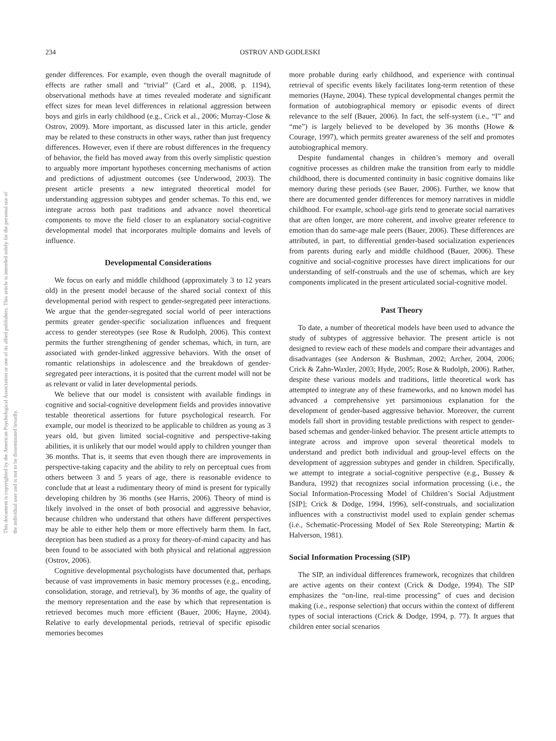This document is copyrighted by the American Psychological Association or one of its allied publishers. This article is intended solely for the personal use of the individual user and is not to be disseminated broadly.
234 OSTROV AND GODLESKI
gender differences. For example, even though the overall magnitude of effects are rather small and “trivial” (Card et al., 2008, p. 1194), observational methods have at times revealed moderate and significant effect sizes for mean level differences in relational aggression between boys and girls in early childhood (e.g., Crick et al., 2006; Murray-Close & Ostrov, 2009). More important, as discussed later in this article, gender may be related to these constructs in other ways, rather than just frequency differences. However, even if there are robust differences in the frequency of behavior, the field has moved away from this overly simplistic question to arguably more important hypotheses concerning mechanisms of action and predictions of adjustment outcomes (see Underwood, 2003). The present article presents a new integrated theoretical model for understanding aggression subtypes and gender schemas. To this end, we integrate across both past traditions and advance novel theoretical components to move the field closer to an explanatory social-cognitive developmental model that incorporates multiple domains and levels of influence.
Developmental Considerations
We focus on early and middle childhood (approximately 3 to 12 years old) in the present model because of the shared social context of this developmental period with respect to gender-segregated peer interactions. We argue that the gender-segregated social world of peer interactions permits greater gender-specific socialization influences and frequent access to gender stereotypes (see Rose & Rudolph, 2006). This context permits the further strengthening of gender schemas, which, in turn, are associated with gender-linked aggressive behaviors. With the onset of romantic relationships in adolescence and the breakdown of gender-segregated peer interactions, it is posited that the current model will not be as relevant or valid in later developmental periods.
We believe that our model is consistent with available findings in cognitive and social-cognitive development fields and provides innovative testable theoretical assertions for future psychological research. For example, our model is theorized to be applicable to children as young as 3 years old, but given limited social-cognitive and perspective-taking abilities, it is unlikely that our model would apply to children younger than 36 months. That is, it seems that even though there are improvements in perspective-taking capacity and the ability to rely on perceptual cues from others between 3 and 5 years of age, there is reasonable evidence to conclude that at least a rudimentary theory of mind is present for typically developing children by 36 months (see Harris, 2006). Theory of mind is likely involved in the onset of both prosocial and aggressive behavior, because children who understand that others have different perspectives may be able to either help them or more effectively harm them. In fact, deception has been studied as a proxy for theory-of-mind capacity and has been found to be associated with both physical and relational aggression (Ostrov, 2006).
Cognitive developmental psychologists have documented that, perhaps because of vast improvements in basic memory processes (e.g., encoding, consolidation, storage, and retrieval), by 36 months of age, the quality of the memory representation and the ease by which that representation is retrieved becomes much more efficient (Bauer, 2006; Hayne, 2004). Relative to early developmental periods, retrieval of specific episodic memories becomes
more probable during early childhood, and experience with continual retrieval of specific events likely facilitates long-term retention of these memories (Hayne, 2004). These typical developmental changes permit the formation of autobiographical memory or episodic events of direct relevance to the self (Bauer, 2006). In fact, the self-system (i.e., “I” and “me”) is largely believed to be developed by 36 months (Howe & Courage, 1997), which permits greater awareness of the self and promotes autobiographical memory.
Despite fundamental changes in children’s memory and overall cognitive processes as children make the transition from early to middle childhood, there is documented continuity in basic cognitive domains like memory during these periods (see Bauer, 2006). Further, we know that there are documented gender differences for memory narratives in middle childhood. For example, school-age girls tend to generate social narratives that are often longer, are more coherent, and involve greater reference to emotion than do same-age male peers (Bauer, 2006). These differences are attributed, in part, to differential gender-based socialization experiences from parents during early and middle childhood (Bauer, 2006). These cognitive and social-cognitive processes have direct implications for our understanding of self-construals and the use of schemas, which are key components implicated in the present articulated social-cognitive model.
Past Theory
To date, a number of theoretical models have been used to advance the study of subtypes of aggressive behavior. The present article is not designed to review each of these models and compare their advantages and disadvantages (see Anderson & Bushman, 2002; Archer, 2004, 2006; Crick & Zahn-Waxler, 2003; Hyde, 2005; Rose & Rudolph, 2006). Rather, despite these various models and traditions, little theoretical work has attempted to integrate any of these frameworks, and no known model has advanced a comprehensive yet parsimonious explanation for the development of gender-based aggressive behavior. Moreover, the current models fall short in providing testable predictions with respect to gender-based schemas and gender-linked behavior. The present article attempts to integrate across and improve upon several theoretical models to understand and predict both individual and group-level effects on the development of aggression subtypes and gender in children. Specifically, we attempt to integrate a social-cognitive perspective (e.g., Bussey & Bandura, 1992) that recognizes social information processing (i.e., the Social Information-Processing Model of Children’s Social Adjustment [SIP]; Crick & Dodge, 1994, 1996), self-construals, and socialization influences with a constructivist model used to explain gender schemas (i.e., Schematic-Processing Model of Sex Role Stereotyping; Martin & Halverson, 1981).
Social Information Processing (SIP)
The SIP, an individual differences framework, recognizes that children are active agents on their context (Crick & Dodge, 1994). The SIP emphasizes the “on-line, real-time processing” of cues and decision making (i.e., response selection) that occurs within the context of different types of social interactions (Crick & Dodge, 1994, p. 77). It argues that children enter social scenarios